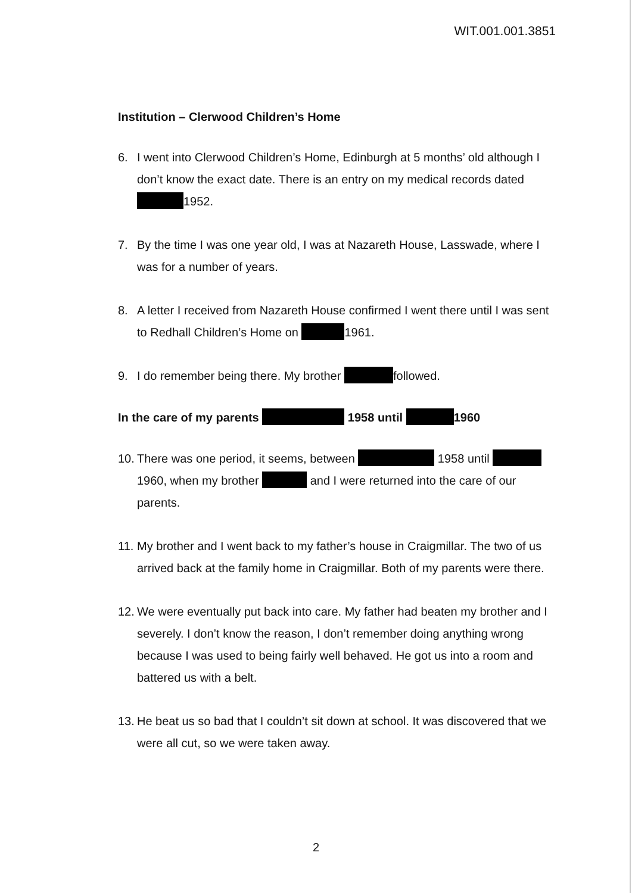WIT.001.001.3851
Institution – Clerwood Children’s Home
6. I went into Clerwood Children’s Home, Edinburgh at 5 months’ old although I don’t know the exact date. There is an entry on my medical records dated 1952.
7. By the time I was one year old, I was at Nazareth House, Lasswade, where I was for a number of years.
8. A letter I received from Nazareth House confirmed I went there until I was sent to Redhall Children’s Home on 1961.
9. I do remember being there. My brother followed.
In the care of my parents 1958 until 1960
10. There was one period, it seems, between 1958 until 1960, when my brother and I were returned into the care of our parents.
11. My brother and I went back to my father’s house in Craigmillar. The two of us arrived back at the family home in Craigmillar. Both of my parents were there.
12. We were eventually put back into care. My father had beaten my brother and I severely. I don’t know the reason, I don’t remember doing anything wrong because I was used to being fairly well behaved. He got us into a room and battered us with a belt.
13. He beat us so bad that I couldn’t sit down at school. It was discovered that we were all cut, so we were taken away.
2